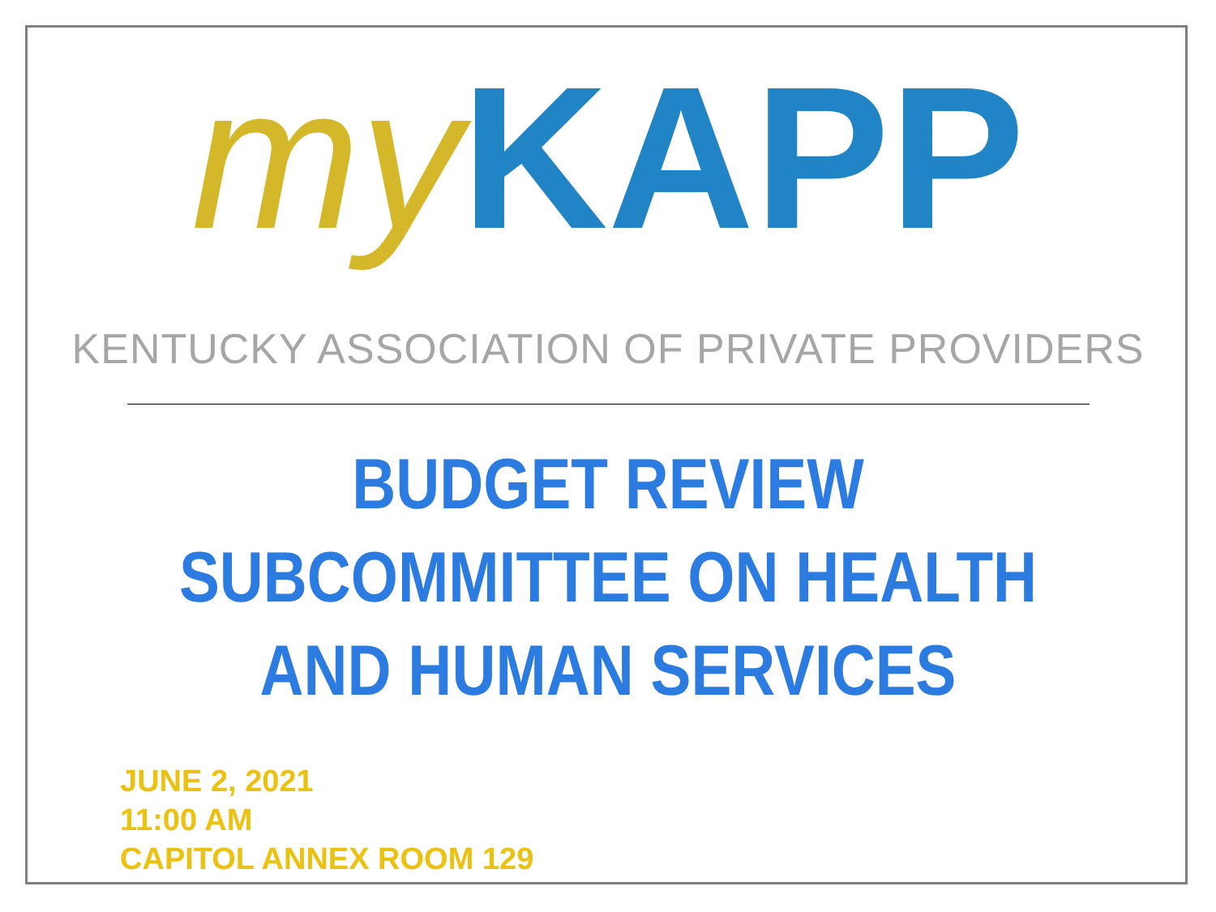my KAPP
KENTUCKY ASSOCIATION OF PRIVATE PROVIDERS
BUDGET REVIEW
SUBCOMMITTEE ON HEALTH
AND HUMAN SERVICES
JUNE 2, 2021
11:00 AM
CAPITOL ANNEX ROOM 129